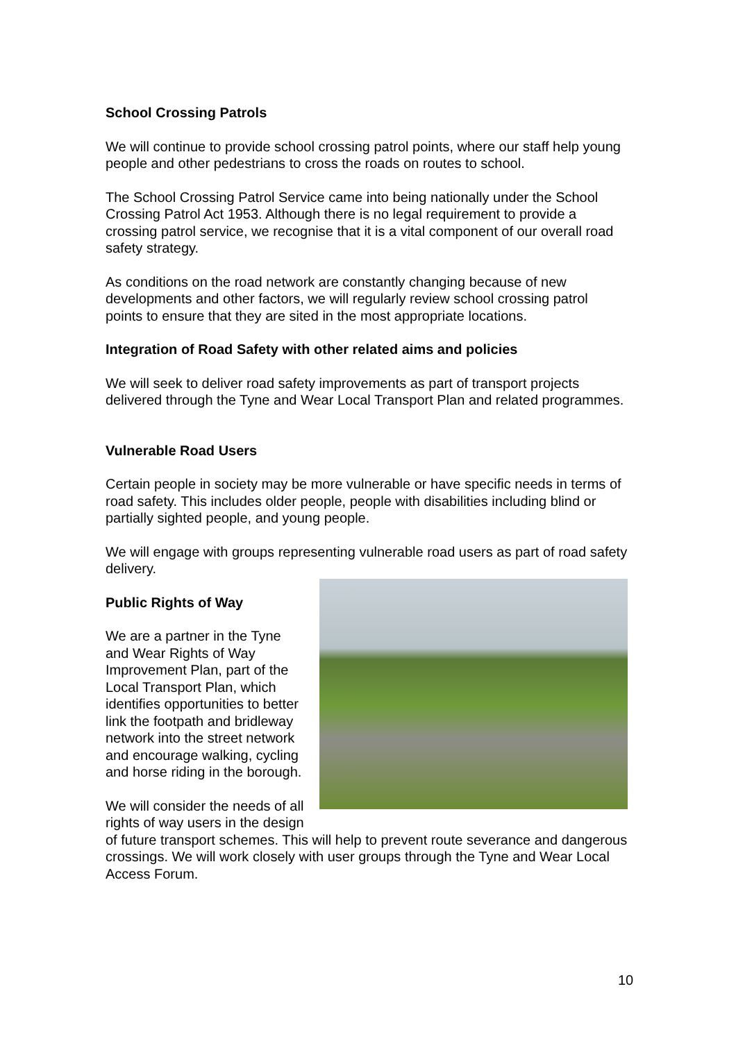School Crossing Patrols
We will continue to provide school crossing patrol points, where our staff help young people and other pedestrians to cross the roads on routes to school.
The School Crossing Patrol Service came into being nationally under the School Crossing Patrol Act 1953. Although there is no legal requirement to provide a crossing patrol service, we recognise that it is a vital component of our overall road safety strategy.
As conditions on the road network are constantly changing because of new developments and other factors, we will regularly review school crossing patrol points to ensure that they are sited in the most appropriate locations.
Integration of Road Safety with other related aims and policies
We will seek to deliver road safety improvements as part of transport projects delivered through the Tyne and Wear Local Transport Plan and related programmes.
Vulnerable Road Users
Certain people in society may be more vulnerable or have specific needs in terms of road safety. This includes older people, people with disabilities including blind or partially sighted people, and young people.
We will engage with groups representing vulnerable road users as part of road safety delivery.
Public Rights of Way
We are a partner in the Tyne and Wear Rights of Way Improvement Plan, part of the Local Transport Plan, which identifies opportunities to better link the footpath and bridleway network into the street network and encourage walking, cycling and horse riding in the borough.
We will consider the needs of all rights of way users in the design of future transport schemes. This will help to prevent route severance and dangerous crossings. We will work closely with user groups through the Tyne and Wear Local Access Forum.
10